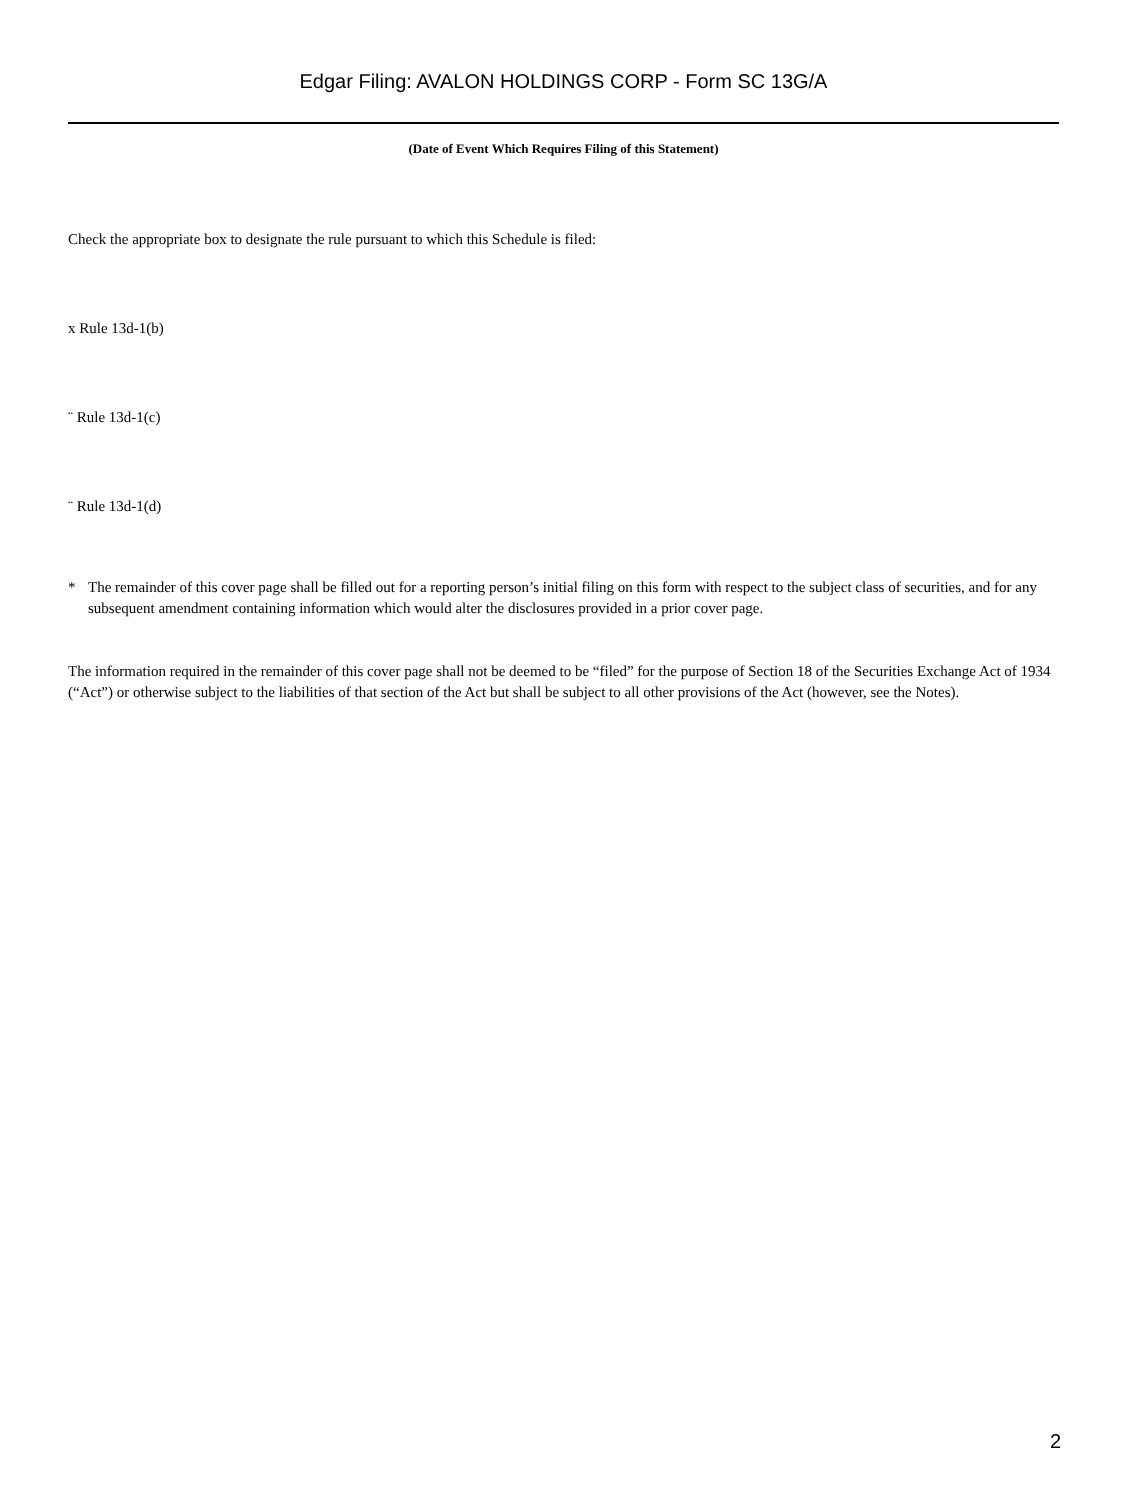Edgar Filing: AVALON HOLDINGS CORP - Form SC 13G/A
(Date of Event Which Requires Filing of this Statement)
Check the appropriate box to designate the rule pursuant to which this Schedule is filed:
x Rule 13d-1(b)
¨ Rule 13d-1(c)
¨ Rule 13d-1(d)
* The remainder of this cover page shall be filled out for a reporting person’s initial filing on this form with respect to the subject class of securities, and for any subsequent amendment containing information which would alter the disclosures provided in a prior cover page.
The information required in the remainder of this cover page shall not be deemed to be “filed” for the purpose of Section 18 of the Securities Exchange Act of 1934 (“Act”) or otherwise subject to the liabilities of that section of the Act but shall be subject to all other provisions of the Act (however, see the Notes).
2